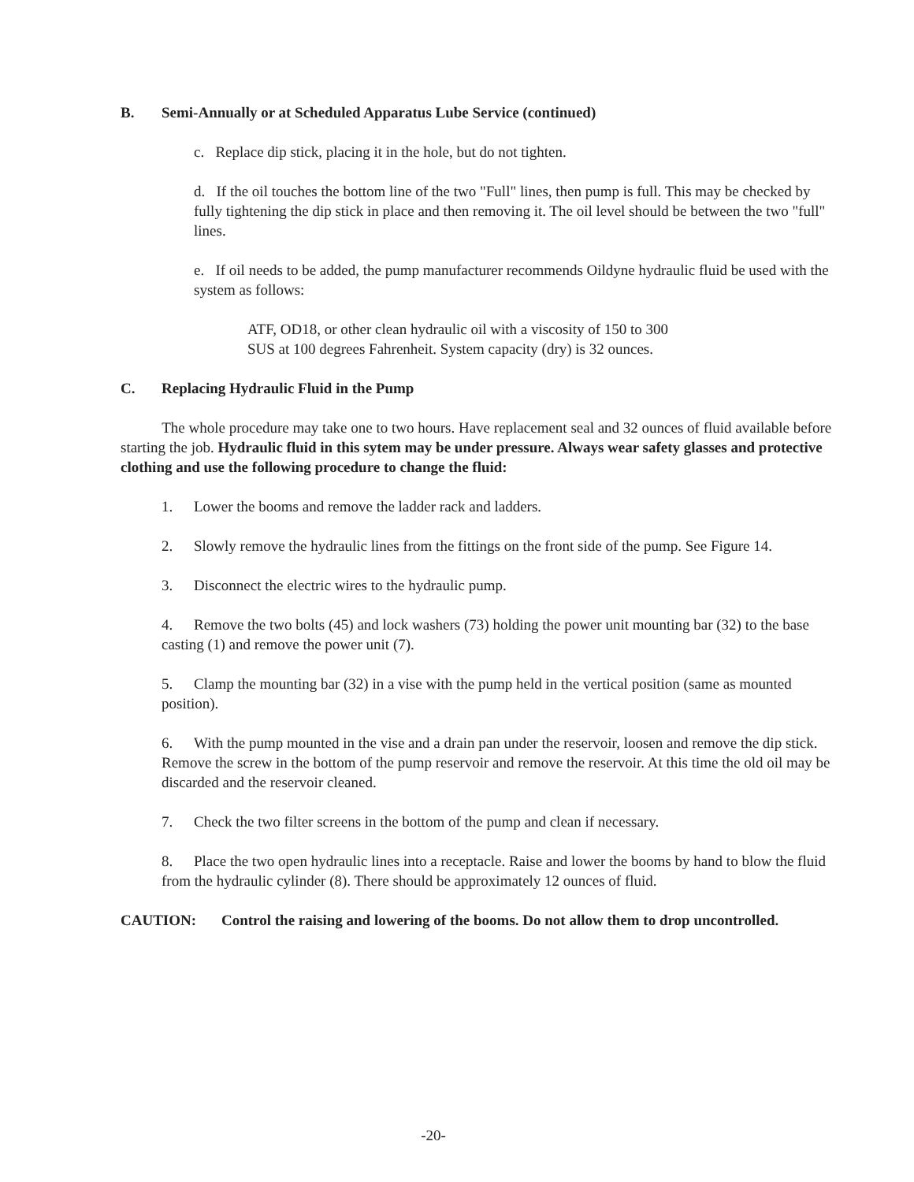B. Semi-Annually or at Scheduled Apparatus Lube Service (continued)
c. Replace dip stick, placing it in the hole, but do not tighten.
d. If the oil touches the bottom line of the two "Full" lines, then pump is full. This may be checked by fully tightening the dip stick in place and then removing it. The oil level should be between the two "full" lines.
e. If oil needs to be added, the pump manufacturer recommends Oildyne hydraulic fluid be used with the system as follows:
ATF, OD18, or other clean hydraulic oil with a viscosity of 150 to 300 SUS at 100 degrees Fahrenheit. System capacity (dry) is 32 ounces.
C. Replacing Hydraulic Fluid in the Pump
The whole procedure may take one to two hours. Have replacement seal and 32 ounces of fluid available before starting the job. Hydraulic fluid in this sytem may be under pressure. Always wear safety glasses and protective clothing and use the following procedure to change the fluid:
1. Lower the booms and remove the ladder rack and ladders.
2. Slowly remove the hydraulic lines from the fittings on the front side of the pump. See Figure 14.
3. Disconnect the electric wires to the hydraulic pump.
4. Remove the two bolts (45) and lock washers (73) holding the power unit mounting bar (32) to the base casting (1) and remove the power unit (7).
5. Clamp the mounting bar (32) in a vise with the pump held in the vertical position (same as mounted position).
6. With the pump mounted in the vise and a drain pan under the reservoir, loosen and remove the dip stick. Remove the screw in the bottom of the pump reservoir and remove the reservoir. At this time the old oil may be discarded and the reservoir cleaned.
7. Check the two filter screens in the bottom of the pump and clean if necessary.
8. Place the two open hydraulic lines into a receptacle. Raise and lower the booms by hand to blow the fluid from the hydraulic cylinder (8). There should be approximately 12 ounces of fluid.
CAUTION: Control the raising and lowering of the booms. Do not allow them to drop uncontrolled.
-20-